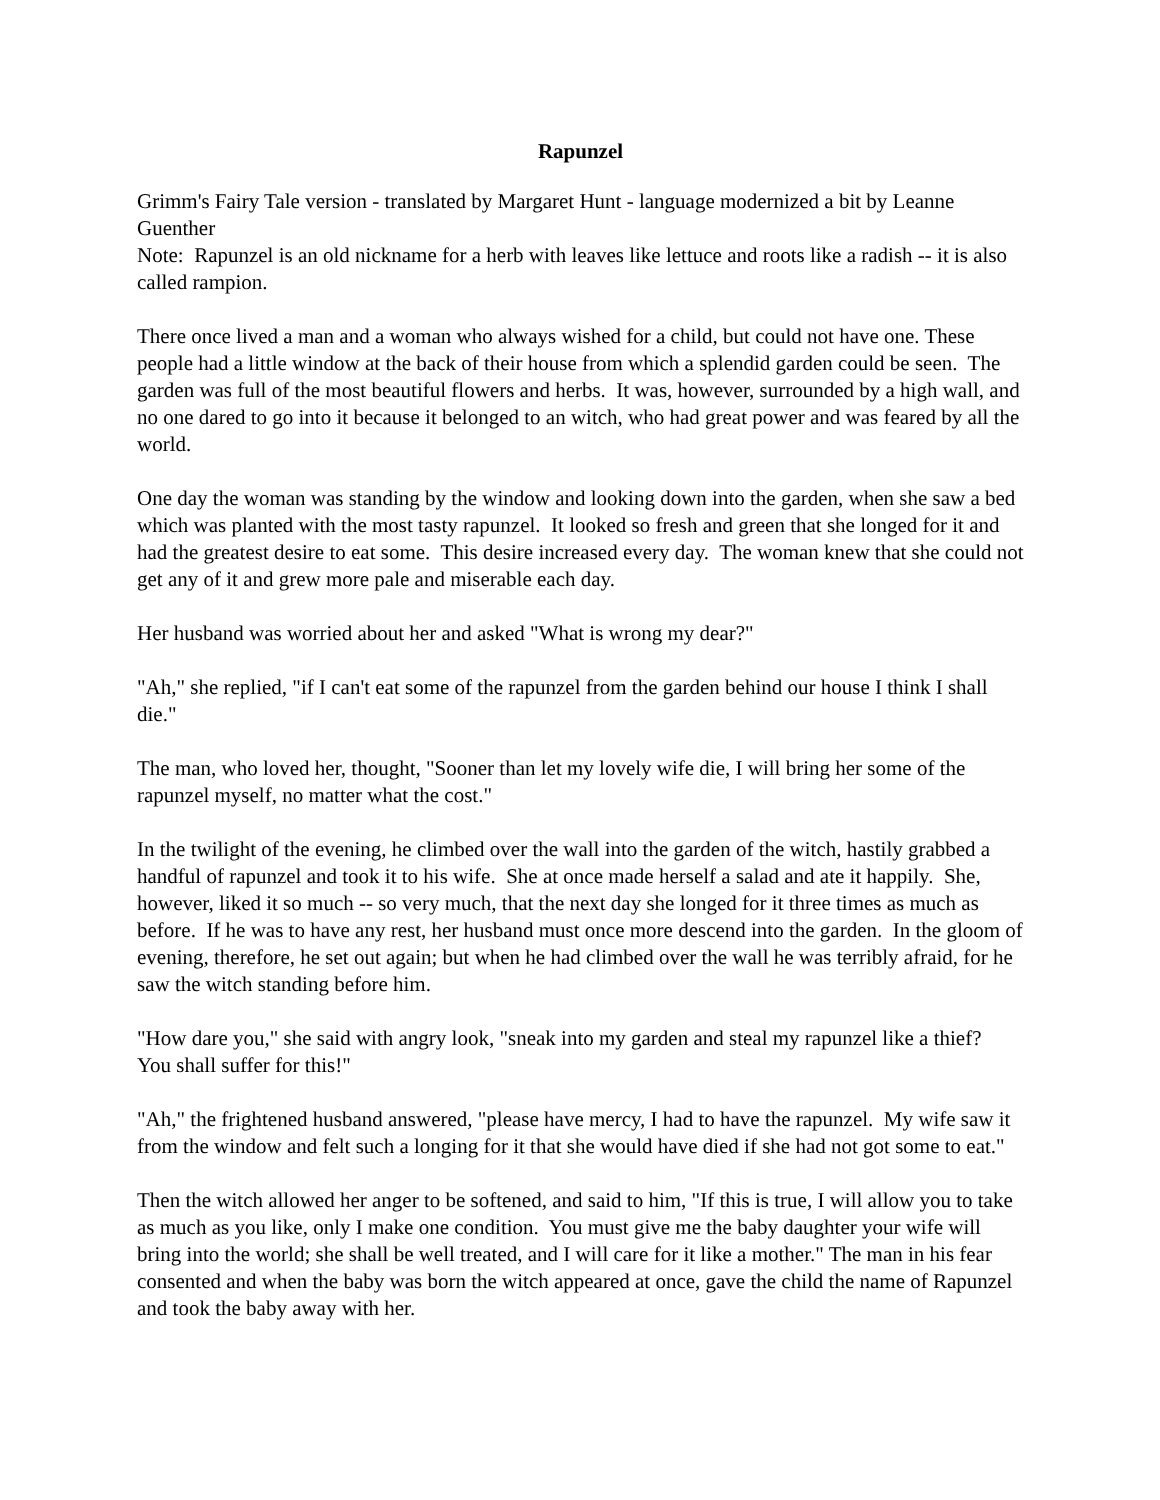Rapunzel
Grimm's Fairy Tale version - translated by Margaret Hunt - language modernized a bit by Leanne Guenther
Note: Rapunzel is an old nickname for a herb with leaves like lettuce and roots like a radish -- it is also called rampion.
There once lived a man and a woman who always wished for a child, but could not have one. These people had a little window at the back of their house from which a splendid garden could be seen. The garden was full of the most beautiful flowers and herbs. It was, however, surrounded by a high wall, and no one dared to go into it because it belonged to an witch, who had great power and was feared by all the world.
One day the woman was standing by the window and looking down into the garden, when she saw a bed which was planted with the most tasty rapunzel. It looked so fresh and green that she longed for it and had the greatest desire to eat some. This desire increased every day. The woman knew that she could not get any of it and grew more pale and miserable each day.
Her husband was worried about her and asked "What is wrong my dear?"
"Ah," she replied, "if I can't eat some of the rapunzel from the garden behind our house I think I shall die."
The man, who loved her, thought, "Sooner than let my lovely wife die, I will bring her some of the rapunzel myself, no matter what the cost."
In the twilight of the evening, he climbed over the wall into the garden of the witch, hastily grabbed a handful of rapunzel and took it to his wife. She at once made herself a salad and ate it happily. She, however, liked it so much -- so very much, that the next day she longed for it three times as much as before. If he was to have any rest, her husband must once more descend into the garden. In the gloom of evening, therefore, he set out again; but when he had climbed over the wall he was terribly afraid, for he saw the witch standing before him.
"How dare you," she said with angry look, "sneak into my garden and steal my rapunzel like a thief? You shall suffer for this!"
"Ah," the frightened husband answered, "please have mercy, I had to have the rapunzel. My wife saw it from the window and felt such a longing for it that she would have died if she had not got some to eat."
Then the witch allowed her anger to be softened, and said to him, "If this is true, I will allow you to take as much as you like, only I make one condition. You must give me the baby daughter your wife will bring into the world; she shall be well treated, and I will care for it like a mother." The man in his fear consented and when the baby was born the witch appeared at once, gave the child the name of Rapunzel and took the baby away with her.